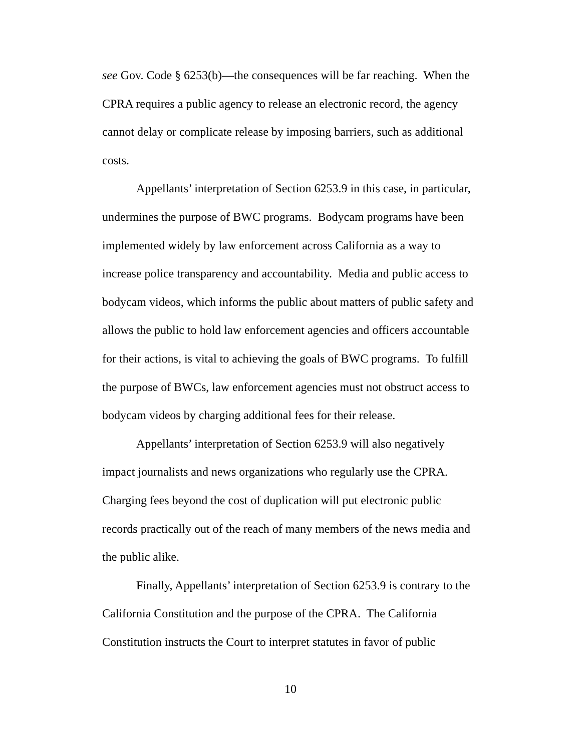see Gov. Code § 6253(b)—the consequences will be far reaching. When the CPRA requires a public agency to release an electronic record, the agency cannot delay or complicate release by imposing barriers, such as additional costs.
Appellants’ interpretation of Section 6253.9 in this case, in particular, undermines the purpose of BWC programs. Bodycam programs have been implemented widely by law enforcement across California as a way to increase police transparency and accountability. Media and public access to bodycam videos, which informs the public about matters of public safety and allows the public to hold law enforcement agencies and officers accountable for their actions, is vital to achieving the goals of BWC programs. To fulfill the purpose of BWCs, law enforcement agencies must not obstruct access to bodycam videos by charging additional fees for their release.
Appellants’ interpretation of Section 6253.9 will also negatively impact journalists and news organizations who regularly use the CPRA. Charging fees beyond the cost of duplication will put electronic public records practically out of the reach of many members of the news media and the public alike.
Finally, Appellants’ interpretation of Section 6253.9 is contrary to the California Constitution and the purpose of the CPRA. The California Constitution instructs the Court to interpret statutes in favor of public
10